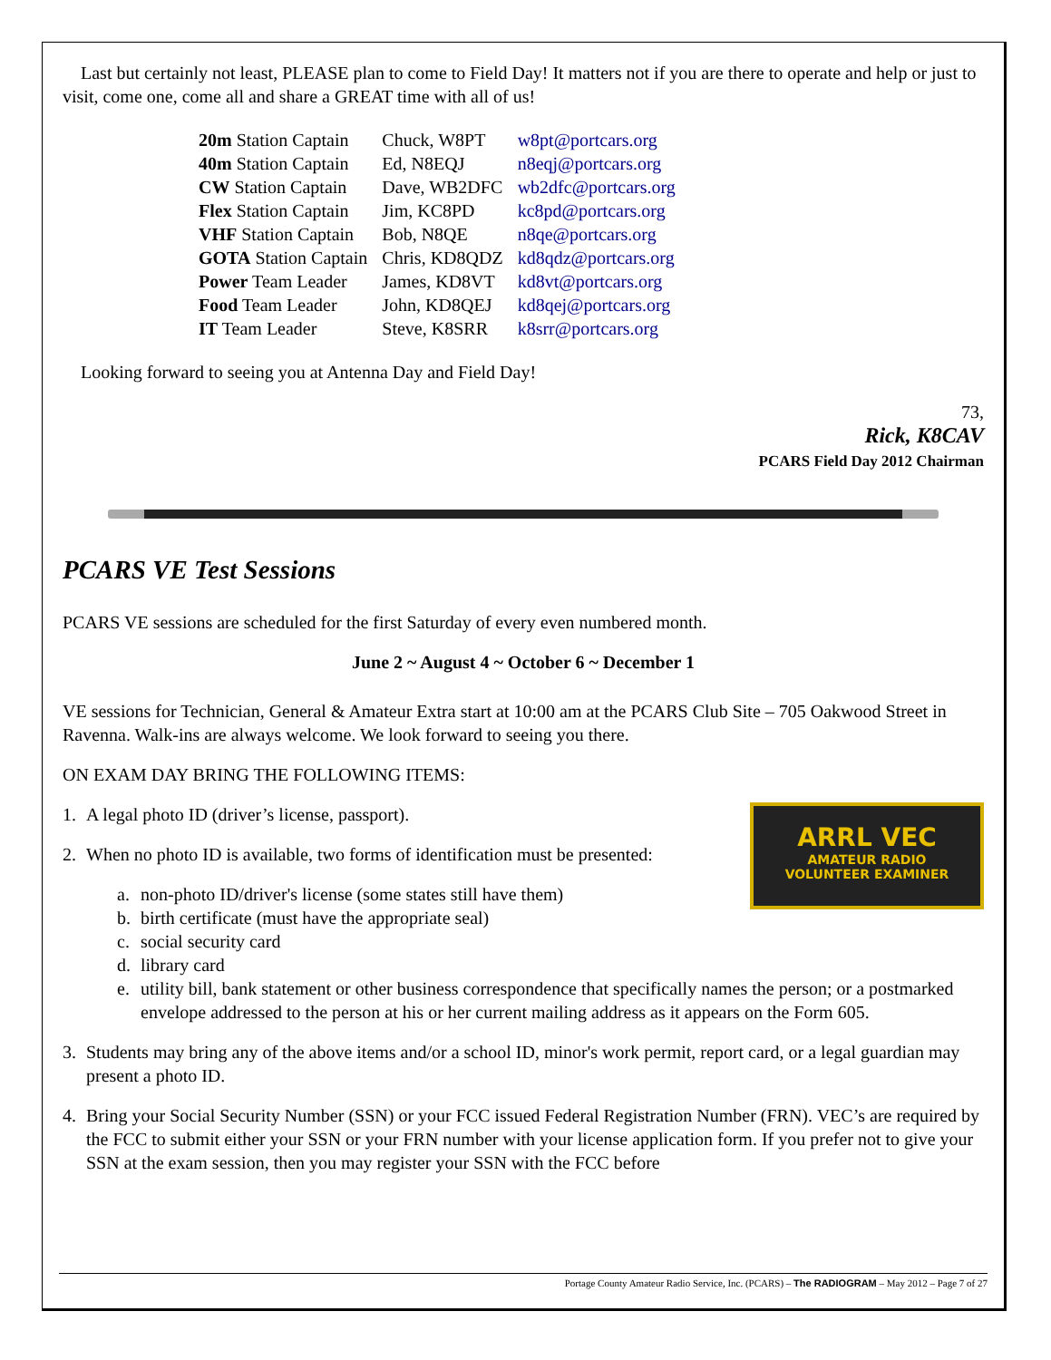Last but certainly not least, PLEASE plan to come to Field Day! It matters not if you are there to operate and help or just to visit, come one, come all and share a GREAT time with all of us!
| 20m Station Captain | Chuck, W8PT | w8pt@portcars.org |
| 40m Station Captain | Ed, N8EQJ | n8eqj@portcars.org |
| CW Station Captain | Dave, WB2DFC | wb2dfc@portcars.org |
| Flex Station Captain | Jim, KC8PD | kc8pd@portcars.org |
| VHF Station Captain | Bob, N8QE | n8qe@portcars.org |
| GOTA Station Captain | Chris, KD8QDZ | kd8qdz@portcars.org |
| Power Team Leader | James, KD8VT | kd8vt@portcars.org |
| Food Team Leader | John, KD8QEJ | kd8qej@portcars.org |
| IT Team Leader | Steve, K8SRR | k8srr@portcars.org |
Looking forward to seeing you at Antenna Day and Field Day!
73,
Rick, K8CAV
PCARS Field Day 2012 Chairman
PCARS VE Test Sessions
PCARS VE sessions are scheduled for the first Saturday of every even numbered month.
June 2 ~ August 4 ~ October 6 ~ December 1
VE sessions for Technician, General & Amateur Extra start at 10:00 am at the PCARS Club Site – 705 Oakwood Street in Ravenna. Walk-ins are always welcome. We look forward to seeing you there.
ON EXAM DAY BRING THE FOLLOWING ITEMS:
ARRL VEC
AMATEUR RADIO
VOLUNTEER EXAMINER
1. A legal photo ID (driver’s license, passport).
2. When no photo ID is available, two forms of identification must be presented:
a. non-photo ID/driver's license (some states still have them)
b. birth certificate (must have the appropriate seal)
c. social security card
d. library card
e. utility bill, bank statement or other business correspondence that specifically names the person; or a postmarked envelope addressed to the person at his or her current mailing address as it appears on the Form 605.
3. Students may bring any of the above items and/or a school ID, minor's work permit, report card, or a legal guardian may present a photo ID.
4. Bring your Social Security Number (SSN) or your FCC issued Federal Registration Number (FRN). VEC’s are required by the FCC to submit either your SSN or your FRN number with your license application form. If you prefer not to give your SSN at the exam session, then you may register your SSN with the FCC before
Portage County Amateur Radio Service, Inc. (PCARS) – The RADIOGRAM – May 2012 – Page 7 of 27